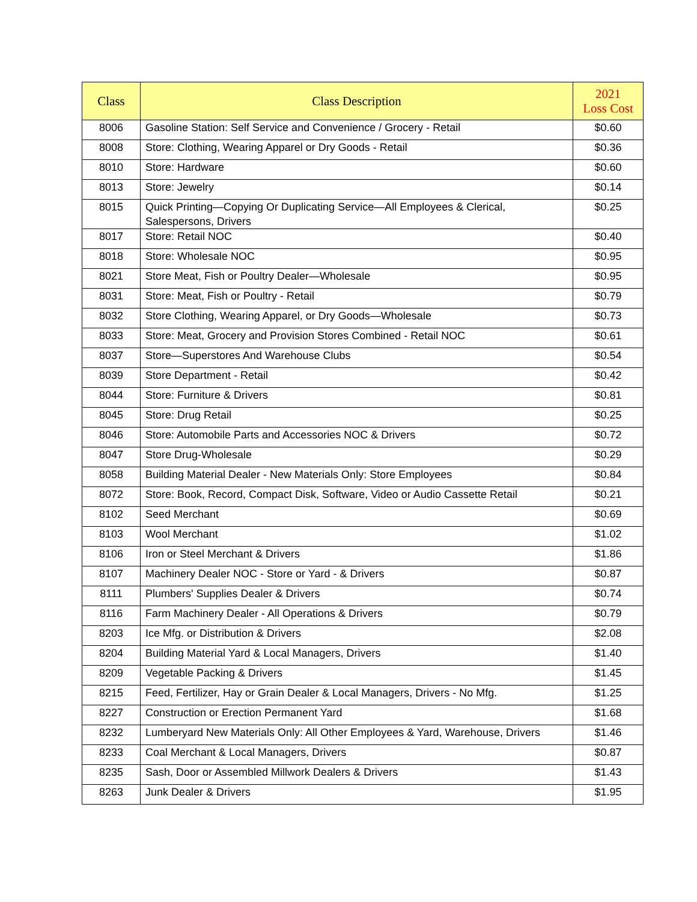| Class | Class Description | 2021 Loss Cost |
| --- | --- | --- |
| 8006 | Gasoline Station: Self Service and Convenience / Grocery - Retail | $0.60 |
| 8008 | Store: Clothing, Wearing Apparel or Dry Goods - Retail | $0.36 |
| 8010 | Store: Hardware | $0.60 |
| 8013 | Store: Jewelry | $0.14 |
| 8015 | Quick Printing—Copying Or Duplicating Service—All Employees & Clerical, Salespersons, Drivers | $0.25 |
| 8017 | Store: Retail NOC | $0.40 |
| 8018 | Store: Wholesale NOC | $0.95 |
| 8021 | Store Meat, Fish or Poultry Dealer—Wholesale | $0.95 |
| 8031 | Store: Meat, Fish or Poultry - Retail | $0.79 |
| 8032 | Store Clothing, Wearing Apparel, or Dry Goods—Wholesale | $0.73 |
| 8033 | Store: Meat, Grocery and Provision Stores Combined - Retail NOC | $0.61 |
| 8037 | Store—Superstores And Warehouse Clubs | $0.54 |
| 8039 | Store Department - Retail | $0.42 |
| 8044 | Store: Furniture & Drivers | $0.81 |
| 8045 | Store: Drug Retail | $0.25 |
| 8046 | Store: Automobile Parts and Accessories NOC & Drivers | $0.72 |
| 8047 | Store Drug-Wholesale | $0.29 |
| 8058 | Building Material Dealer - New Materials Only: Store Employees | $0.84 |
| 8072 | Store: Book, Record, Compact Disk, Software, Video or Audio Cassette Retail | $0.21 |
| 8102 | Seed Merchant | $0.69 |
| 8103 | Wool Merchant | $1.02 |
| 8106 | Iron or Steel Merchant & Drivers | $1.86 |
| 8107 | Machinery Dealer NOC - Store or Yard - & Drivers | $0.87 |
| 8111 | Plumbers' Supplies Dealer & Drivers | $0.74 |
| 8116 | Farm Machinery Dealer - All Operations & Drivers | $0.79 |
| 8203 | Ice Mfg. or Distribution & Drivers | $2.08 |
| 8204 | Building Material Yard & Local Managers, Drivers | $1.40 |
| 8209 | Vegetable Packing & Drivers | $1.45 |
| 8215 | Feed, Fertilizer, Hay or Grain Dealer & Local Managers, Drivers - No Mfg. | $1.25 |
| 8227 | Construction or Erection Permanent Yard | $1.68 |
| 8232 | Lumberyard New Materials Only: All Other Employees & Yard, Warehouse, Drivers | $1.46 |
| 8233 | Coal Merchant & Local Managers, Drivers | $0.87 |
| 8235 | Sash, Door or Assembled Millwork Dealers & Drivers | $1.43 |
| 8263 | Junk Dealer & Drivers | $1.95 |